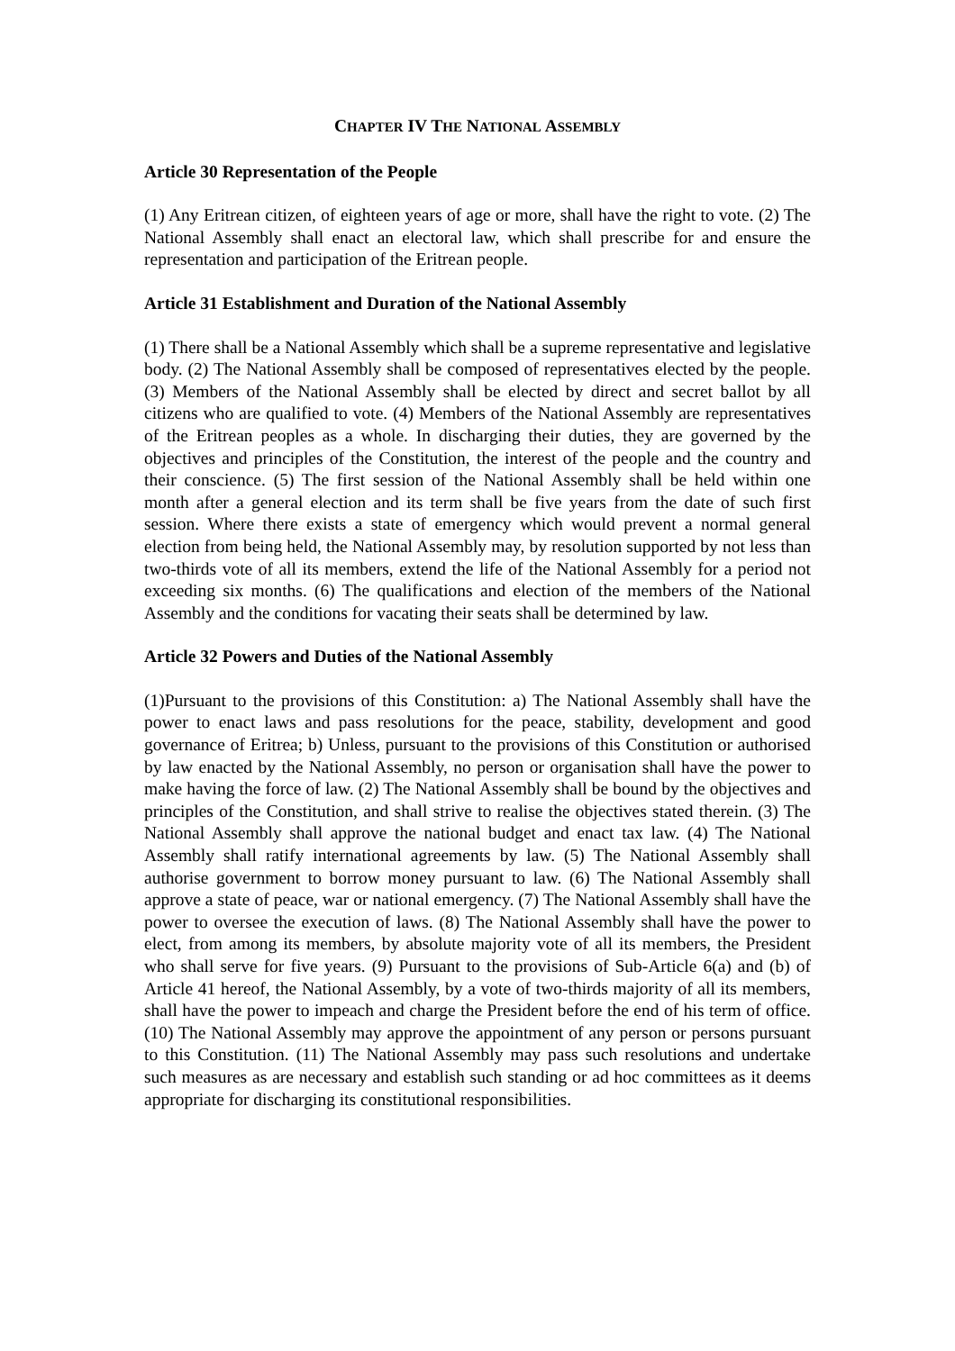CHAPTER IV THE NATIONAL ASSEMBLY
Article 30 Representation of the People
(1) Any Eritrean citizen, of eighteen years of age or more, shall have the right to vote. (2) The National Assembly shall enact an electoral law, which shall prescribe for and ensure the representation and participation of the Eritrean people.
Article 31 Establishment and Duration of the National Assembly
(1) There shall be a National Assembly which shall be a supreme representative and legislative body. (2) The National Assembly shall be composed of representatives elected by the people. (3) Members of the National Assembly shall be elected by direct and secret ballot by all citizens who are qualified to vote. (4) Members of the National Assembly are representatives of the Eritrean peoples as a whole. In discharging their duties, they are governed by the objectives and principles of the Constitution, the interest of the people and the country and their conscience. (5) The first session of the National Assembly shall be held within one month after a general election and its term shall be five years from the date of such first session. Where there exists a state of emergency which would prevent a normal general election from being held, the National Assembly may, by resolution supported by not less than two-thirds vote of all its members, extend the life of the National Assembly for a period not exceeding six months. (6) The qualifications and election of the members of the National Assembly and the conditions for vacating their seats shall be determined by law.
Article 32 Powers and Duties of the National Assembly
(1)Pursuant to the provisions of this Constitution: a) The National Assembly shall have the power to enact laws and pass resolutions for the peace, stability, development and good governance of Eritrea; b) Unless, pursuant to the provisions of this Constitution or authorised by law enacted by the National Assembly, no person or organisation shall have the power to make having the force of law. (2) The National Assembly shall be bound by the objectives and principles of the Constitution, and shall strive to realise the objectives stated therein. (3) The National Assembly shall approve the national budget and enact tax law. (4) The National Assembly shall ratify international agreements by law. (5) The National Assembly shall authorise government to borrow money pursuant to law. (6) The National Assembly shall approve a state of peace, war or national emergency. (7) The National Assembly shall have the power to oversee the execution of laws. (8) The National Assembly shall have the power to elect, from among its members, by absolute majority vote of all its members, the President who shall serve for five years. (9) Pursuant to the provisions of Sub-Article 6(a) and (b) of Article 41 hereof, the National Assembly, by a vote of two-thirds majority of all its members, shall have the power to impeach and charge the President before the end of his term of office. (10) The National Assembly may approve the appointment of any person or persons pursuant to this Constitution. (11) The National Assembly may pass such resolutions and undertake such measures as are necessary and establish such standing or ad hoc committees as it deems appropriate for discharging its constitutional responsibilities.